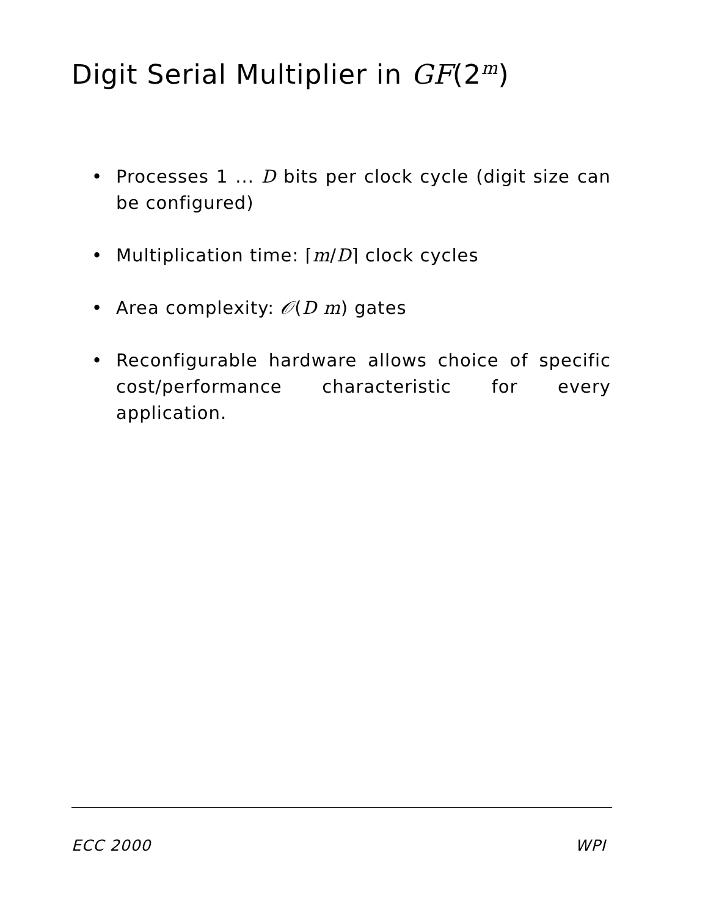Digit Serial Multiplier in GF(2<sup>m</sup>)
• Processes 1 ... D bits per clock cycle (digit size can be configured)
• Multiplication time: ⌈m/D⌉ clock cycles
• Area complexity: 𝒪(D m) gates
• Reconfigurable hardware allows choice of specific cost/performance characteristic for every application.
ECC 2000 WPI